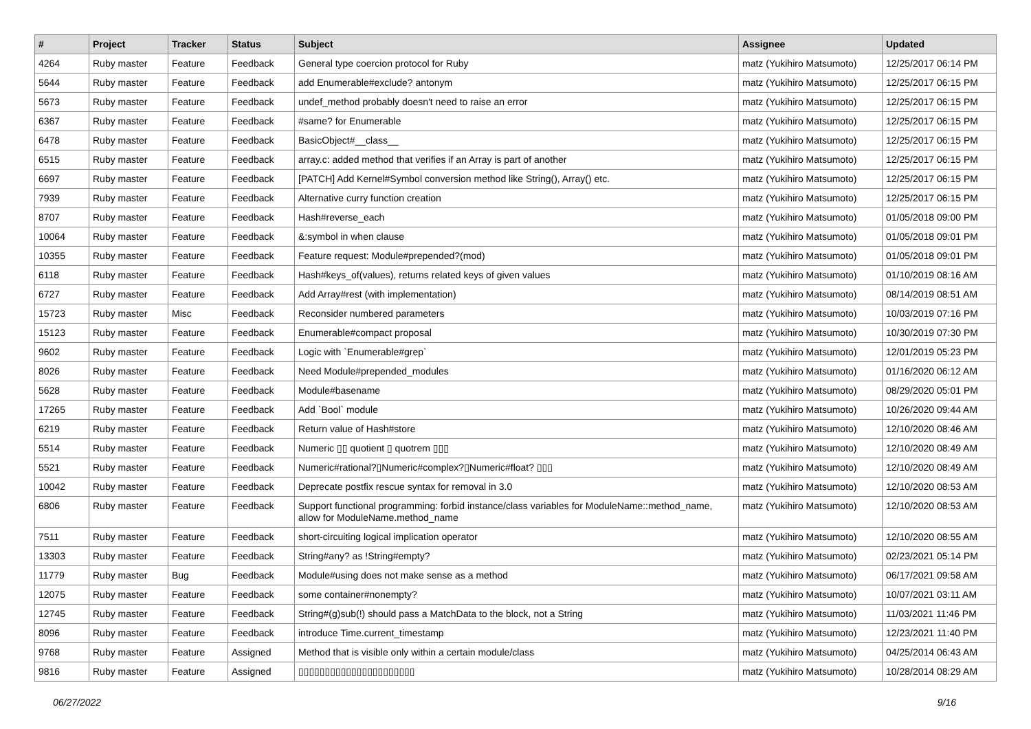| # | Project | Tracker | Status | Subject | Assignee | Updated |
| --- | --- | --- | --- | --- | --- | --- |
| 4264 | Ruby master | Feature | Feedback | General type coercion protocol for Ruby | matz (Yukihiro Matsumoto) | 12/25/2017 06:14 PM |
| 5644 | Ruby master | Feature | Feedback | add Enumerable#exclude? antonym | matz (Yukihiro Matsumoto) | 12/25/2017 06:15 PM |
| 5673 | Ruby master | Feature | Feedback | undef_method probably doesn't need to raise an error | matz (Yukihiro Matsumoto) | 12/25/2017 06:15 PM |
| 6367 | Ruby master | Feature | Feedback | #same? for Enumerable | matz (Yukihiro Matsumoto) | 12/25/2017 06:15 PM |
| 6478 | Ruby master | Feature | Feedback | BasicObject#__class__ | matz (Yukihiro Matsumoto) | 12/25/2017 06:15 PM |
| 6515 | Ruby master | Feature | Feedback | array.c: added method that verifies if an Array is part of another | matz (Yukihiro Matsumoto) | 12/25/2017 06:15 PM |
| 6697 | Ruby master | Feature | Feedback | [PATCH] Add Kernel#Symbol conversion method like String(), Array() etc. | matz (Yukihiro Matsumoto) | 12/25/2017 06:15 PM |
| 7939 | Ruby master | Feature | Feedback | Alternative curry function creation | matz (Yukihiro Matsumoto) | 12/25/2017 06:15 PM |
| 8707 | Ruby master | Feature | Feedback | Hash#reverse_each | matz (Yukihiro Matsumoto) | 01/05/2018 09:00 PM |
| 10064 | Ruby master | Feature | Feedback | &:symbol in when clause | matz (Yukihiro Matsumoto) | 01/05/2018 09:01 PM |
| 10355 | Ruby master | Feature | Feedback | Feature request: Module#prepended?(mod) | matz (Yukihiro Matsumoto) | 01/05/2018 09:01 PM |
| 6118 | Ruby master | Feature | Feedback | Hash#keys_of(values), returns related keys of given values | matz (Yukihiro Matsumoto) | 01/10/2019 08:16 AM |
| 6727 | Ruby master | Feature | Feedback | Add Array#rest (with implementation) | matz (Yukihiro Matsumoto) | 08/14/2019 08:51 AM |
| 15723 | Ruby master | Misc | Feedback | Reconsider numbered parameters | matz (Yukihiro Matsumoto) | 10/03/2019 07:16 PM |
| 15123 | Ruby master | Feature | Feedback | Enumerable#compact proposal | matz (Yukihiro Matsumoto) | 10/30/2019 07:30 PM |
| 9602 | Ruby master | Feature | Feedback | Logic with `Enumerable#grep` | matz (Yukihiro Matsumoto) | 12/01/2019 05:23 PM |
| 8026 | Ruby master | Feature | Feedback | Need Module#prepended_modules | matz (Yukihiro Matsumoto) | 01/16/2020 06:12 AM |
| 5628 | Ruby master | Feature | Feedback | Module#basename | matz (Yukihiro Matsumoto) | 08/29/2020 05:01 PM |
| 17265 | Ruby master | Feature | Feedback | Add `Bool` module | matz (Yukihiro Matsumoto) | 10/26/2020 09:44 AM |
| 6219 | Ruby master | Feature | Feedback | Return value of Hash#store | matz (Yukihiro Matsumoto) | 12/10/2020 08:46 AM |
| 5514 | Ruby master | Feature | Feedback | Numeric ▯▯ quotient ▯ quotrem ▯▯▯ | matz (Yukihiro Matsumoto) | 12/10/2020 08:49 AM |
| 5521 | Ruby master | Feature | Feedback | Numeric#rational?▯Numeric#complex?▯Numeric#float? ▯▯▯ | matz (Yukihiro Matsumoto) | 12/10/2020 08:49 AM |
| 10042 | Ruby master | Feature | Feedback | Deprecate postfix rescue syntax for removal in 3.0 | matz (Yukihiro Matsumoto) | 12/10/2020 08:53 AM |
| 6806 | Ruby master | Feature | Feedback | Support functional programming: forbid instance/class variables for ModuleName::method_name, allow for ModuleName.method_name | matz (Yukihiro Matsumoto) | 12/10/2020 08:53 AM |
| 7511 | Ruby master | Feature | Feedback | short-circuiting logical implication operator | matz (Yukihiro Matsumoto) | 12/10/2020 08:55 AM |
| 13303 | Ruby master | Feature | Feedback | String#any? as !String#empty? | matz (Yukihiro Matsumoto) | 02/23/2021 05:14 PM |
| 11779 | Ruby master | Bug | Feedback | Module#using does not make sense as a method | matz (Yukihiro Matsumoto) | 06/17/2021 09:58 AM |
| 12075 | Ruby master | Feature | Feedback | some container#nonempty? | matz (Yukihiro Matsumoto) | 10/07/2021 03:11 AM |
| 12745 | Ruby master | Feature | Feedback | String#(g)sub(!) should pass a MatchData to the block, not a String | matz (Yukihiro Matsumoto) | 11/03/2021 11:46 PM |
| 8096 | Ruby master | Feature | Feedback | introduce Time.current_timestamp | matz (Yukihiro Matsumoto) | 12/23/2021 11:40 PM |
| 9768 | Ruby master | Feature | Assigned | Method that is visible only within a certain module/class | matz (Yukihiro Matsumoto) | 04/25/2014 06:43 AM |
| 9816 | Ruby master | Feature | Assigned | ▯▯▯▯▯▯▯▯▯▯▯▯▯▯▯▯▯▯▯▯▯▯ | matz (Yukihiro Matsumoto) | 10/28/2014 08:29 AM |
06/27/2022 9/16